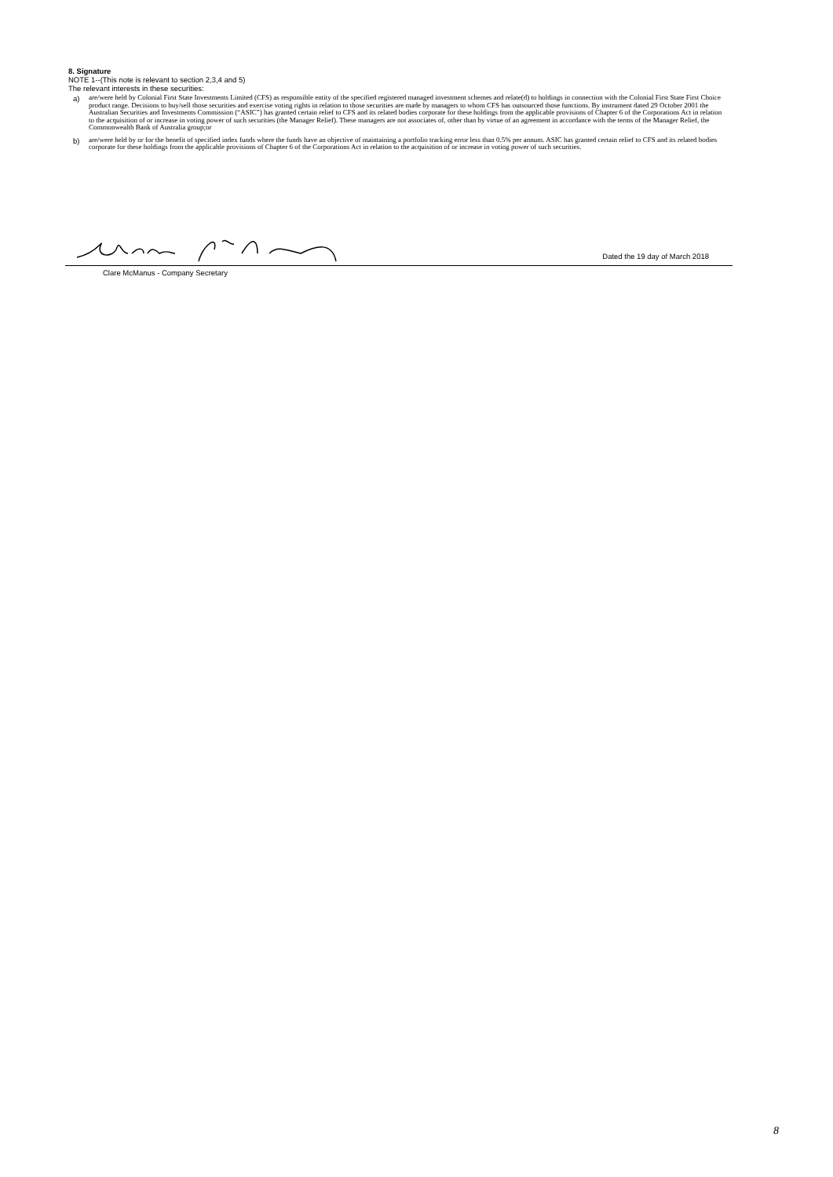8. Signature
NOTE 1--(This note is relevant to section 2,3,4 and 5)
The relevant interests in these securities:
a) are/were held by Colonial First State Investments Limited (CFS) as responsible entity of the specified registered managed investment schemes and relate(d) to holdings in connection with the Colonial First State First Choice product range. Decisions to buy/sell those securities and exercise voting rights in relation to those securities are made by managers to whom CFS has outsourced those functions. By instrument dated 29 October 2001 the Australian Securities and Investments Commission (“ASIC”) has granted certain relief to CFS and its related bodies corporate for these holdings from the applicable provisions of Chapter 6 of the Corporations Act in relation to the acquisition of or increase in voting power of such securities (the Manager Relief). These managers are not associates of, other than by virtue of an agreement in accordance with the terms of the Manager Relief, the Commonwealth Bank of Australia group;or
b) are/were held by or for the benefit of specified index funds where the funds have an objective of maintaining a portfolio tracking error less than 0.5% per annum. ASIC has granted certain relief to CFS and its related bodies corporate for these holdings from the applicable provisions of Chapter 6 of the Corporations Act in relation to the acquisition of or increase in voting power of such securities.
Dated the 19 day of March 2018
Clare McManus - Company Secretary
8